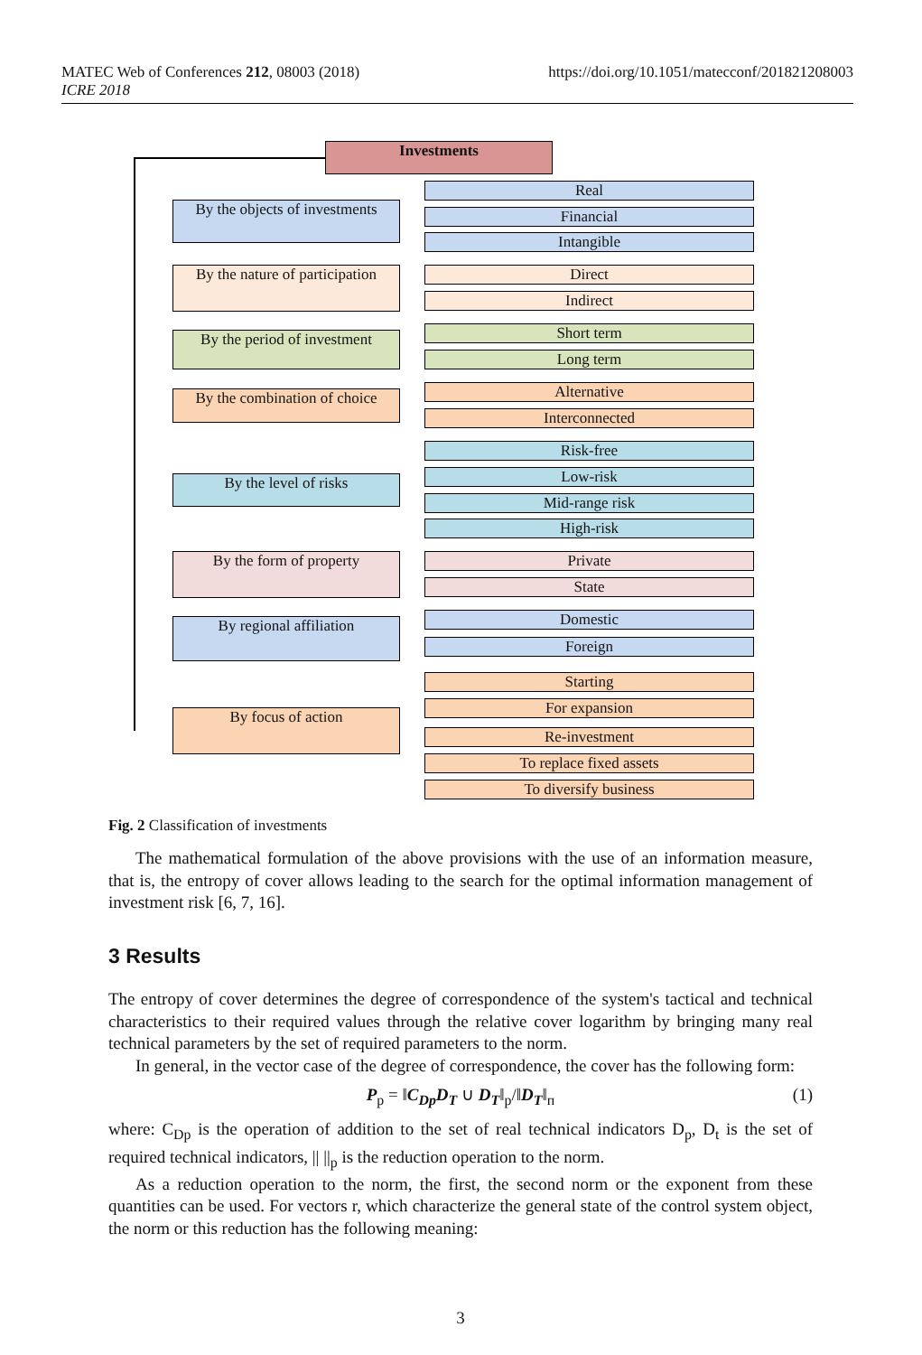https://doi.org/10.1051/matecconf/201821208003 MATEC Web of Conferences 212, 08003 (2018)
ICRE 2018
Investments
By the objects of investments
Real
Financial
Intangible
By the nature of participation
Direct
Indirect
By the period of investment
Short term
Long term
By the combination of choice
Alternative
Interconnected
By the level of risks
Risk-free
Low-risk
Mid-range risk
High-risk
By the form of property Private
State
By regional affiliation Domestic
Foreign
By focus of action
Starting
For expansion
Re-investment
To replace fixed assets
To diversify business
Fig. 2 Classification of investments
The mathematical formulation of the above provisions with the use of an information measure, that is, the entropy of cover allows leading to the search for the optimal information management of investment risk [6, 7, 16].
3 Results
The entropy of cover determines the degree of correspondence of the system's tactical and technical characteristics to their required values through the relative cover logarithm by bringing many real technical parameters by the set of required parameters to the norm.
In general, in the vector case of the degree of correspondence, the cover has the following form:
P<sub>p</sub> = ‖C<sub>Dp</sub>D<sub>T</sub> ∪ D<sub>T</sub>‖<sub>p</sub>/‖D<sub>T</sub>‖<sub>п</sub> (1)
where: C<sub>Dp</sub> is the operation of addition to the set of real technical indicators D<sub>p</sub>, D<sub>t</sub> is the set of required technical indicators, || ||<sub>p</sub> is the reduction operation to the norm.
As a reduction operation to the norm, the first, the second norm or the exponent from these quantities can be used. For vectors r, which characterize the general state of the control system object, the norm or this reduction has the following meaning:
3